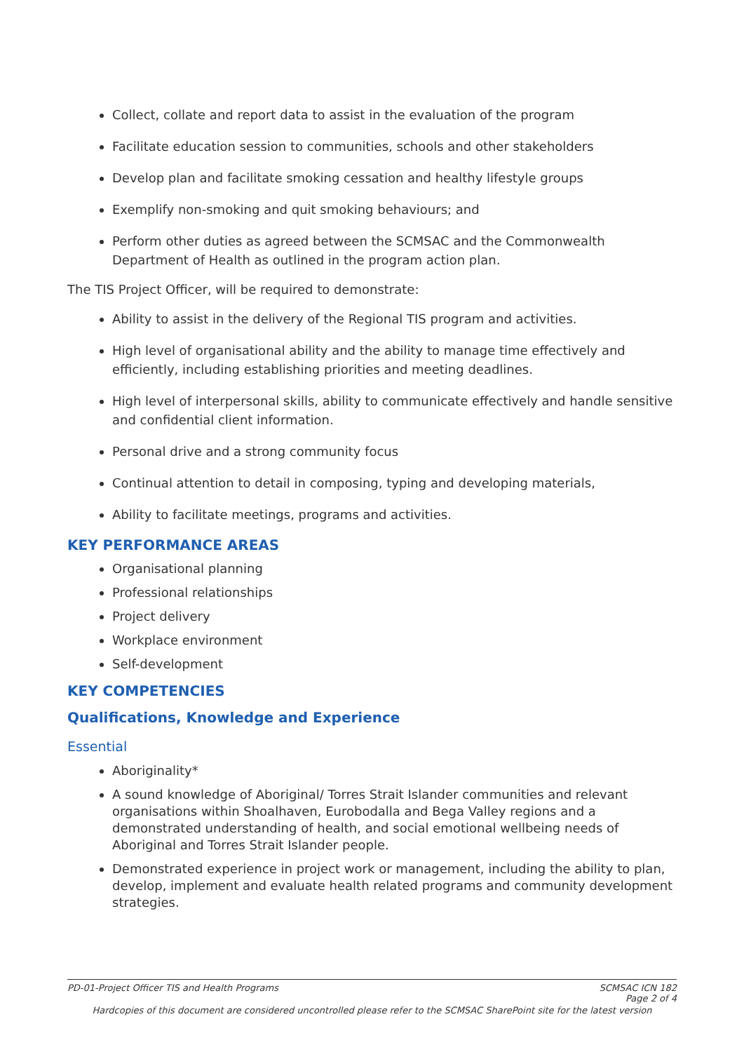Collect, collate and report data to assist in the evaluation of the program
Facilitate education session to communities, schools and other stakeholders
Develop plan and facilitate smoking cessation and healthy lifestyle groups
Exemplify non-smoking and quit smoking behaviours; and
Perform other duties as agreed between the SCMSAC and the Commonwealth Department of Health as outlined in the program action plan.
The TIS Project Officer, will be required to demonstrate:
Ability to assist in the delivery of the Regional TIS program and activities.
High level of organisational ability and the ability to manage time effectively and efficiently, including establishing priorities and meeting deadlines.
High level of interpersonal skills, ability to communicate effectively and handle sensitive and confidential client information.
Personal drive and a strong community focus
Continual attention to detail in composing, typing and developing materials,
Ability to facilitate meetings, programs and activities.
KEY PERFORMANCE AREAS
Organisational planning
Professional relationships
Project delivery
Workplace environment
Self-development
KEY COMPETENCIES
Qualifications, Knowledge and Experience
Essential
Aboriginality*
A sound knowledge of Aboriginal/ Torres Strait Islander communities and relevant organisations within Shoalhaven, Eurobodalla and Bega Valley regions and a demonstrated understanding of health, and social emotional wellbeing needs of Aboriginal and Torres Strait Islander people.
Demonstrated experience in project work or management, including the ability to plan, develop, implement and evaluate health related programs and community development strategies.
PD-01-Project Officer TIS and Health Programs SCMSAC ICN 182
Page 2 of 4
Hardcopies of this document are considered uncontrolled please refer to the SCMSAC SharePoint site for the latest version